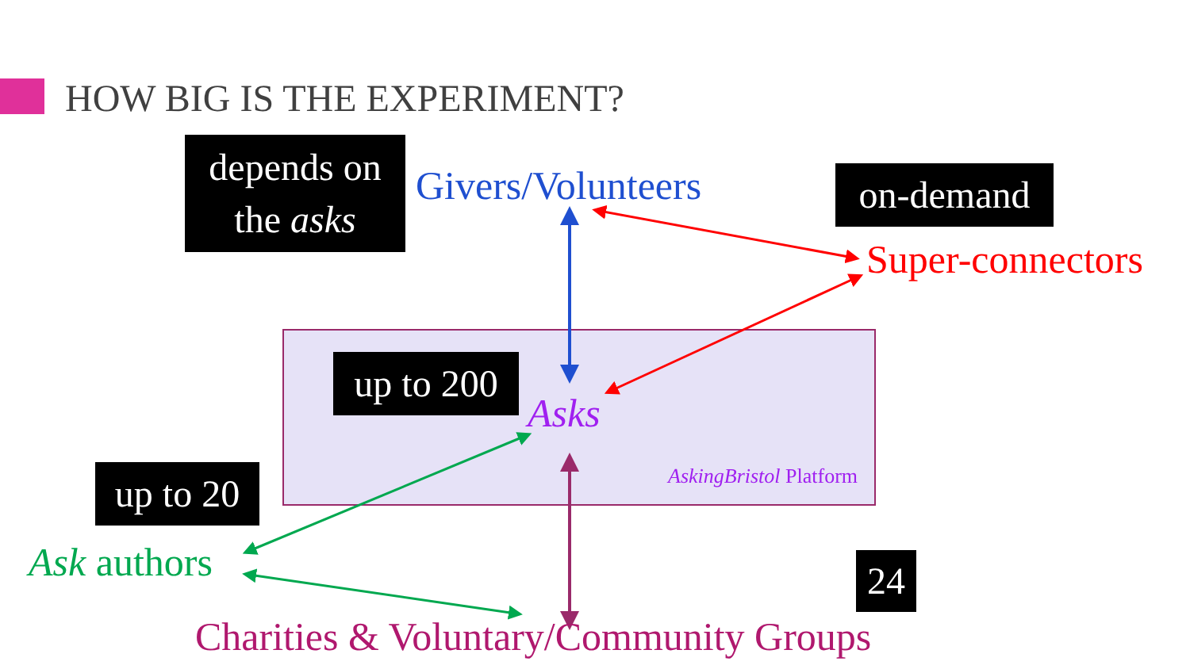HOW BIG IS THE EXPERIMENT?
depends on
the asks
Givers/Volunteers on-demand
Super-connectors
up to 200
Asks
AskingBristol Platform
up to 20
Ask authors 24
Charities & Voluntary/Community Groups